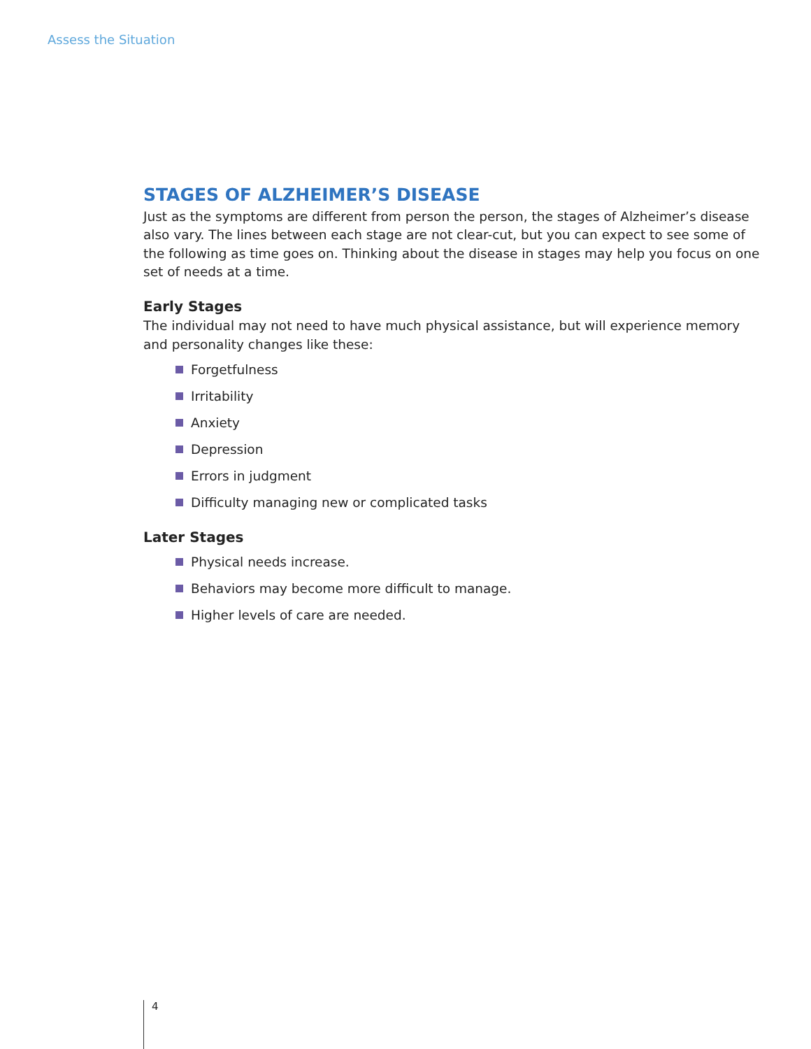Assess the Situation
STAGES OF ALZHEIMER’S DISEASE
Just as the symptoms are different from person the person, the stages of Alzheimer’s disease also vary. The lines between each stage are not clear-cut, but you can expect to see some of the following as time goes on. Thinking about the disease in stages may help you focus on one set of needs at a time.
Early Stages
The individual may not need to have much physical assistance, but will experience memory and personality changes like these:
Forgetfulness
Irritability
Anxiety
Depression
Errors in judgment
Difficulty managing new or complicated tasks
Later Stages
Physical needs increase.
Behaviors may become more difficult to manage.
Higher levels of care are needed.
4